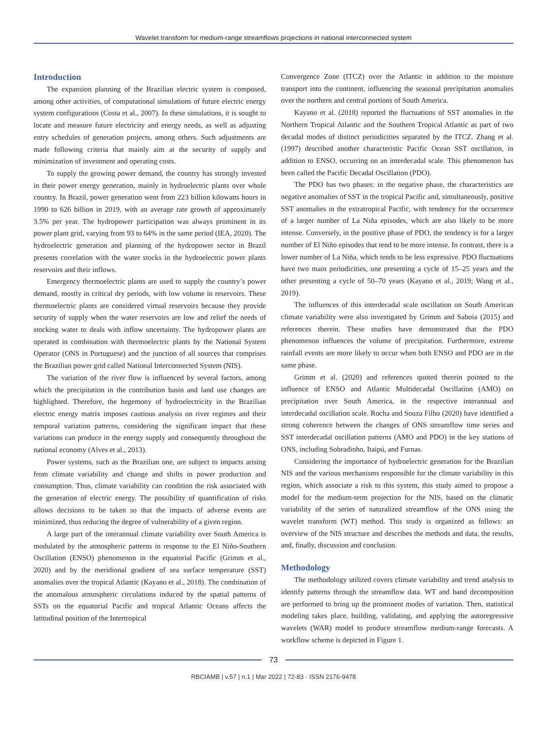Wavelet transform for medium-range streamflows projections in national interconnected system
Introduction
The expansion planning of the Brazilian electric system is composed, among other activities, of computational simulations of future electric energy system configurations (Costa et al., 2007). In these simulations, it is sought to locate and measure future electricity and energy needs, as well as adjusting entry schedules of generation projects, among others. Such adjustments are made following criteria that mainly aim at the security of supply and minimization of investment and operating costs.
To supply the growing power demand, the country has strongly invested in their power energy generation, mainly in hydroelectric plants over whole country. In Brazil, power generation went from 223 billion kilowatts hours in 1990 to 626 billion in 2019, with an average rate growth of approximately 3.5% per year. The hydropower participation was always prominent in its power plant grid, varying from 93 to 64% in the same period (IEA, 2020). The hydroelectric generation and planning of the hydropower sector in Brazil presents correlation with the water stocks in the hydroelectric power plants reservoirs and their inflows.
Emergency thermoelectric plants are used to supply the country’s power demand, mostly in critical dry periods, with low volume in reservoirs. These thermoelectric plants are considered virtual reservoirs because they provide security of supply when the water reservoirs are low and relief the needs of stocking water to deals with inflow uncertainty. The hydropower plants are operated in combination with thermoelectric plants by the National System Operator (ONS in Portuguese) and the junction of all sources that comprises the Brazilian power grid called National Interconnected System (NIS).
The variation of the river flow is influenced by several factors, among which the precipitation in the contribution basin and land use changes are highlighted. Therefore, the hegemony of hydroelectricity in the Brazilian electric energy matrix imposes cautious analysis on river regimes and their temporal variation patterns, considering the significant impact that these variations can produce in the energy supply and consequently throughout the national economy (Alves et al., 2013).
Power systems, such as the Brazilian one, are subject to impacts arising from climate variability and change and shifts in power production and consumption. Thus, climate variability can condition the risk associated with the generation of electric energy. The possibility of quantification of risks allows decisions to be taken so that the impacts of adverse events are minimized, thus reducing the degree of vulnerability of a given region.
A large part of the interannual climate variability over South America is modulated by the atmospheric patterns in response to the El Niño-Southern Oscillation (ENSO) phenomenon in the equatorial Pacific (Grimm et al., 2020) and by the meridional gradient of sea surface temperature (SST) anomalies over the tropical Atlantic (Kayano et al., 2018). The combination of the anomalous atmospheric circulations induced by the spatial patterns of SSTs on the equatorial Pacific and tropical Atlantic Oceans affects the latitudinal position of the Intertropical
Convergence Zone (ITCZ) over the Atlantic in addition to the moisture transport into the continent, influencing the seasonal precipitation anomalies over the northern and central portions of South America.
Kayano et al. (2018) reported the fluctuations of SST anomalies in the Northern Tropical Atlantic and the Southern Tropical Atlantic as part of two decadal modes of distinct periodicities separated by the ITCZ. Zhang et al. (1997) described another characteristic Pacific Ocean SST oscillation, in addition to ENSO, occurring on an interdecadal scale. This phenomenon has been called the Pacific Decadal Oscillation (PDO).
The PDO has two phases: in the negative phase, the characteristics are negative anomalies of SST in the tropical Pacific and, simultaneously, positive SST anomalies in the extratropical Pacific, with tendency for the occurrence of a larger number of La Niña episodes, which are also likely to be more intense. Conversely, in the positive phase of PDO, the tendency is for a larger number of El Niño episodes that tend to be more intense. In contrast, there is a lower number of La Niña, which tends to be less expressive. PDO fluctuations have two main periodicities, one presenting a cycle of 15–25 years and the other presenting a cycle of 50–70 years (Kayano et al., 2019; Wang et al., 2019).
The influences of this interdecadal scale oscillation on South American climate variability were also investigated by Grimm and Saboia (2015) and references therein. These studies have demonstrated that the PDO phenomenon influences the volume of precipitation. Furthermore, extreme rainfall events are more likely to occur when both ENSO and PDO are in the same phase.
Grimm et al. (2020) and references quoted therein pointed to the influence of ENSO and Atlantic Multidecadal Oscillation (AMO) on precipitation over South America, in the respective interannual and interdecadal oscillation scale. Rocha and Souza Filho (2020) have identified a strong coherence between the changes of ONS streamflow time series and SST interdecadal oscillation patterns (AMO and PDO) in the key stations of ONS, including Sobradinho, Itaipú, and Furnas.
Considering the importance of hydroelectric generation for the Brazilian NIS and the various mechanisms responsible for the climate variability in this region, which associate a risk to this system, this study aimed to propose a model for the medium-term projection for the NIS, based on the climatic variability of the series of naturalized streamflow of the ONS using the wavelet transform (WT) method. This study is organized as follows: an overview of the NIS structure and describes the methods and data, the results, and, finally, discussion and conclusion.
Methodology
The methodology utilized covers climate variability and trend analysis to identify patterns through the streamflow data. WT and band decomposition are performed to bring up the prominent modes of variation. Then, statistical modeling takes place, building, validating, and applying the autoregressive wavelets (WAR) model to produce streamflow medium-range forecasts. A workflow scheme is depicted in Figure 1.
73
RBCIAMB | v.57 | n.1 | Mar 2022 | 72-83 - ISSN 2176-9478